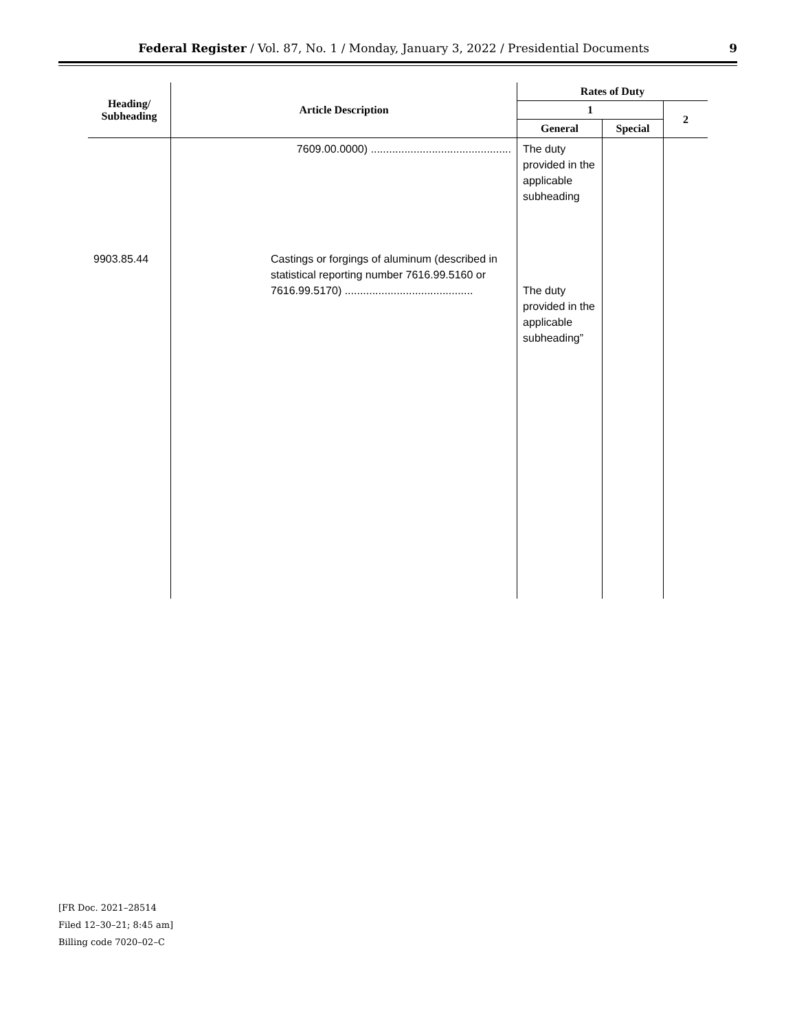Federal Register / Vol. 87, No. 1 / Monday, January 3, 2022 / Presidential Documents
9
| Heading/ Subheading | Article Description | Rates of Duty | | |
| --- | --- | --- | --- | --- |
| | | 1 | | 2 |
| | | General | Special | |
| | 7609.00.0000) .............................................. | The duty provided in the applicable subheading | | |
| 9903.85.44 | Castings or forgings of aluminum (described in statistical reporting number 7616.99.5160 or 7616.99.5170) .......................................... | The duty provided in the applicable subheading” | | |
[FR Doc. 2021–28514
Filed 12–30–21; 8:45 am]
Billing code 7020–02–C